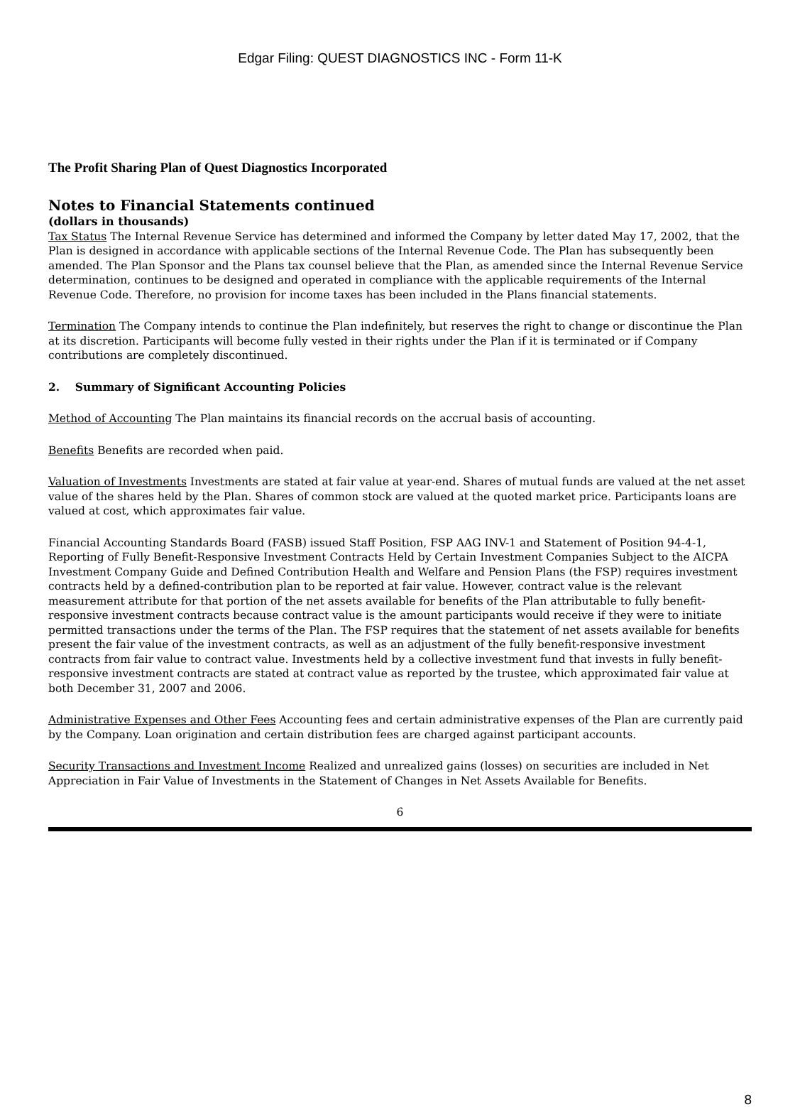Edgar Filing: QUEST DIAGNOSTICS INC - Form 11-K
The Profit Sharing Plan of Quest Diagnostics Incorporated
Notes to Financial Statements continued
(dollars in thousands)
Tax Status The Internal Revenue Service has determined and informed the Company by letter dated May 17, 2002, that the Plan is designed in accordance with applicable sections of the Internal Revenue Code. The Plan has subsequently been amended. The Plan Sponsor and the Plans tax counsel believe that the Plan, as amended since the Internal Revenue Service determination, continues to be designed and operated in compliance with the applicable requirements of the Internal Revenue Code. Therefore, no provision for income taxes has been included in the Plans financial statements.
Termination The Company intends to continue the Plan indefinitely, but reserves the right to change or discontinue the Plan at its discretion. Participants will become fully vested in their rights under the Plan if it is terminated or if Company contributions are completely discontinued.
2. Summary of Significant Accounting Policies
Method of Accounting The Plan maintains its financial records on the accrual basis of accounting.
Benefits Benefits are recorded when paid.
Valuation of Investments Investments are stated at fair value at year-end. Shares of mutual funds are valued at the net asset value of the shares held by the Plan. Shares of common stock are valued at the quoted market price. Participants loans are valued at cost, which approximates fair value.
Financial Accounting Standards Board (FASB) issued Staff Position, FSP AAG INV-1 and Statement of Position 94-4-1, Reporting of Fully Benefit-Responsive Investment Contracts Held by Certain Investment Companies Subject to the AICPA Investment Company Guide and Defined Contribution Health and Welfare and Pension Plans (the FSP) requires investment contracts held by a defined-contribution plan to be reported at fair value. However, contract value is the relevant measurement attribute for that portion of the net assets available for benefits of the Plan attributable to fully benefit-responsive investment contracts because contract value is the amount participants would receive if they were to initiate permitted transactions under the terms of the Plan. The FSP requires that the statement of net assets available for benefits present the fair value of the investment contracts, as well as an adjustment of the fully benefit-responsive investment contracts from fair value to contract value. Investments held by a collective investment fund that invests in fully benefit-responsive investment contracts are stated at contract value as reported by the trustee, which approximated fair value at both December 31, 2007 and 2006.
Administrative Expenses and Other Fees Accounting fees and certain administrative expenses of the Plan are currently paid by the Company. Loan origination and certain distribution fees are charged against participant accounts.
Security Transactions and Investment Income Realized and unrealized gains (losses) on securities are included in Net Appreciation in Fair Value of Investments in the Statement of Changes in Net Assets Available for Benefits.
6
8